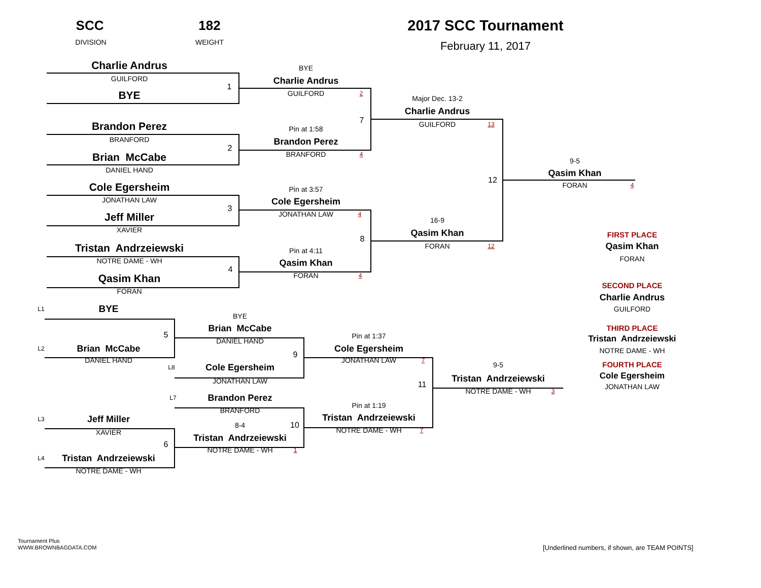SCC
182
2017 SCC Tournament
DIVISION
WEIGHT
February 11, 2017
Charlie Andrus
BYE
GUILFORD
Charlie Andrus
1
GUILFORD
2
BYE
Major Dec. 13-2
Charlie Andrus
7
GUILFORD
13
Brandon Perez
Pin at 1:58
BRANFORD
Brandon Perez
2
BRANFORD
4
Brian McCabe
9-5
DANIEL HAND
Qasim Khan
12
FORAN
4
Cole Egersheim
Pin at 3:57
JONATHAN LAW
Cole Egersheim
3
JONATHAN LAW
4
Jeff Miller
16-9
XAVIER
Qasim Khan
FIRST PLACE
8
FORAN
12
Qasim Khan
Tristan Andrzeiewski
Pin at 4:11
FORAN
NOTRE DAME - WH
Qasim Khan
4
FORAN
4
Qasim Khan
SECOND PLACE
FORAN
Charlie Andrus
L1
BYE
GUILFORD
BYE
Brian McCabe
THIRD PLACE
5
Pin at 1:37
Tristan Andrzeiewski
DANIEL HAND
L2
Brian McCabe
Cole Egersheim
NOTRE DAME - WH
9
DANIEL HAND
JONATHAN LAW
7
9-5
FOURTH PLACE
L8
Cole Egersheim
Cole Egersheim
Tristan Andrzeiewski
JONATHAN LAW
11
JONATHAN LAW
NOTRE DAME - WH
3
L7
Brandon Perez
Pin at 1:19
BRANFORD
Tristan Andrzeiewski
L3
Jeff Miller
8-4
10
NOTRE DAME - WH
7
XAVIER
Tristan Andrzeiewski
6
NOTRE DAME - WH
1
L4
Tristan Andrzeiewski
NOTRE DAME - WH
Tournament Plus
WWW.BROWNBAGDATA.COM
[Underlined numbers, if shown, are TEAM POINTS]